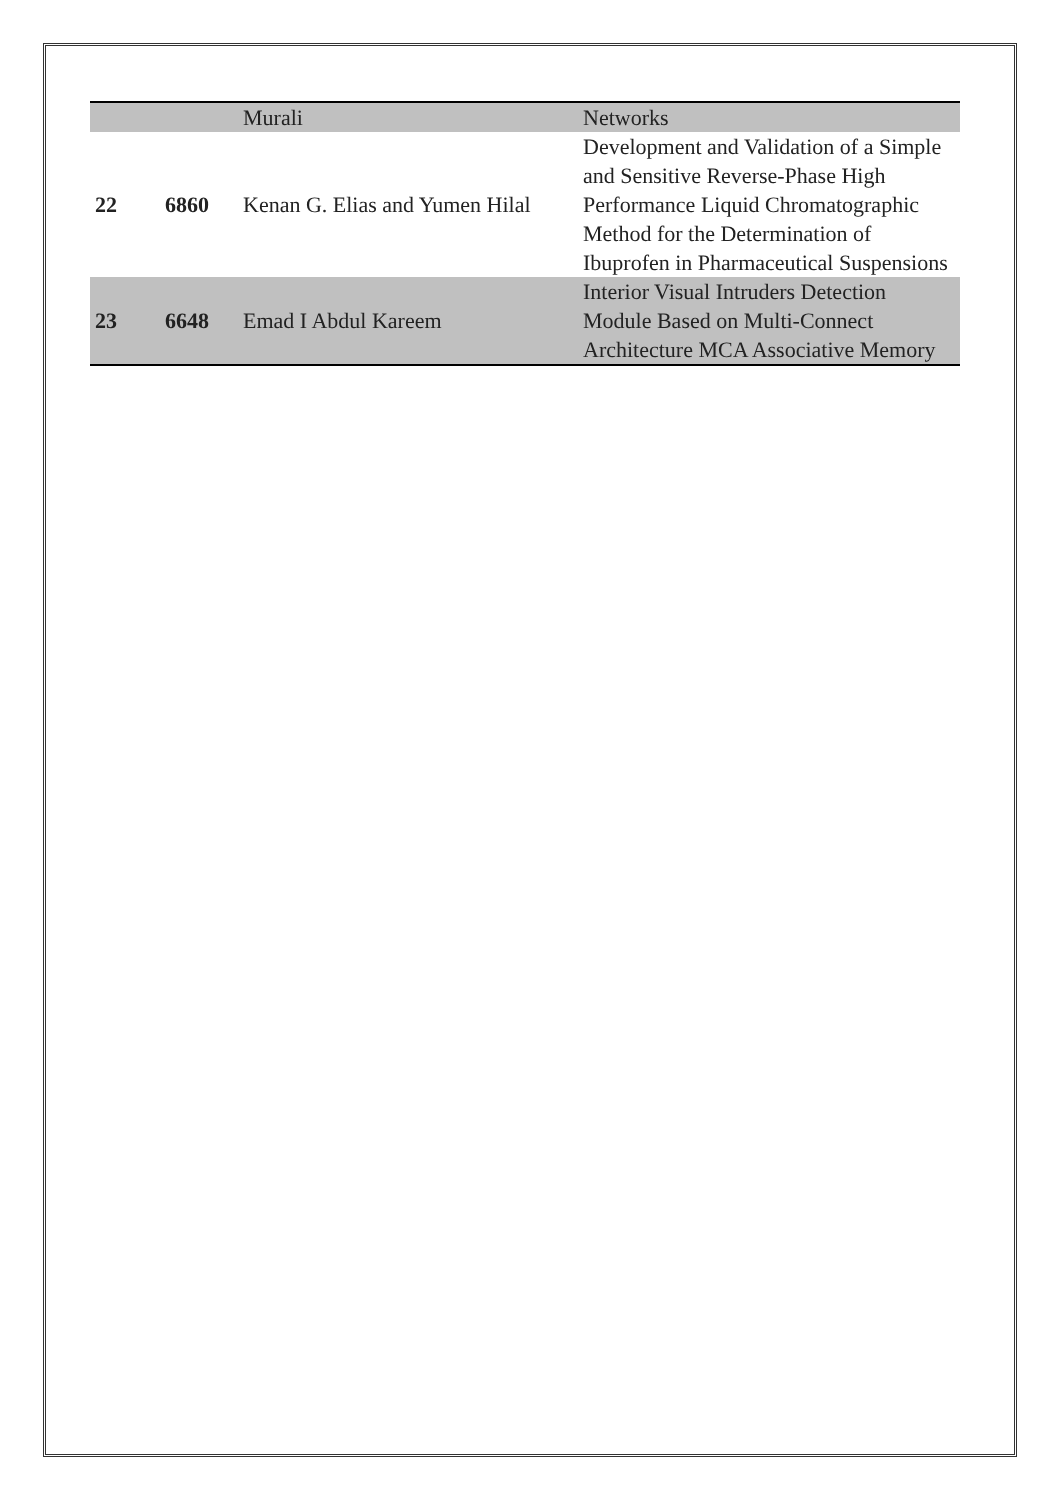| | | Murali | Networks |
| 22 | 6860 | Kenan G. Elias and Yumen Hilal | Development and Validation of a Simple and Sensitive Reverse-Phase High Performance Liquid Chromatographic Method for the Determination of Ibuprofen in Pharmaceutical Suspensions |
| 23 | 6648 | Emad I Abdul Kareem | Interior Visual Intruders Detection Module Based on Multi-Connect Architecture MCA Associative Memory |